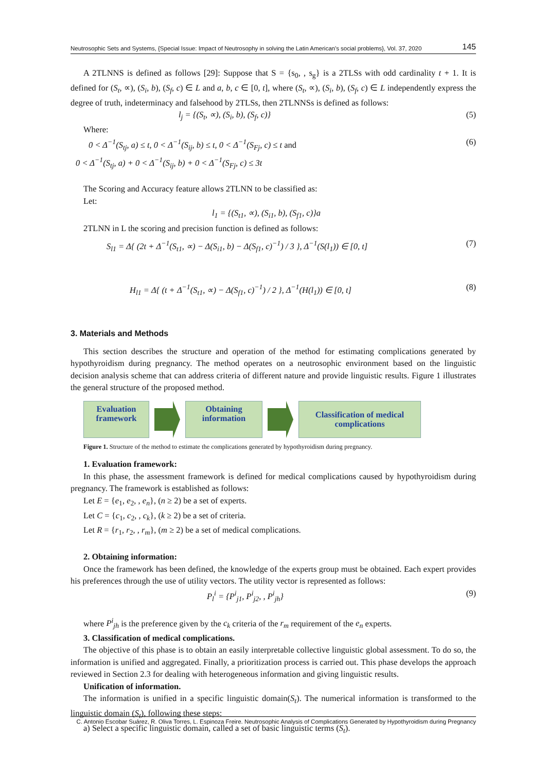Neutrosophic Sets and Systems, {Special Issue: Impact of Neutrosophy in solving the Latin American's social problems}, Vol. 37, 2020 145
A 2TLNNS is defined as follows [29]: Suppose that S = {s<sub>0</sub>, , s<sub>g</sub>} is a 2TLSs with odd cardinality t + 1. It is defined for (S<sub>t</sub>, ∝), (S<sub>i</sub>, b), (S<sub>f</sub>, c) ∈ L and a, b, c ∈ [0, t], where (S<sub>t</sub>, ∝), (S<sub>i</sub>, b), (S<sub>f</sub>, c) ∈ L independently express the degree of truth, indeterminacy and falsehood by 2TLSs, then 2TLNNSs is defined as follows:
l<sub>j</sub> = {(S<sub>t</sub>, ∝), (S<sub>i</sub>, b), (S<sub>f</sub>, c)} (5)
Where:
0 < Δ<sup>−1</sup>(S<sub>tj</sub>, a) ≤ t, 0 < Δ<sup>−1</sup>(S<sub>ij</sub>, b) ≤ t, 0 < Δ<sup>−1</sup>(S<sub>Fj</sub>, c) ≤ t and (6)
0 < Δ<sup>−1</sup>(S<sub>tj</sub>, a) + 0 < Δ<sup>−1</sup>(S<sub>ij</sub>, b) + 0 < Δ<sup>−1</sup>(S<sub>Fj</sub>, c) ≤ 3t
The Scoring and Accuracy feature allows 2TLNN to be classified as:
Let:
l<sub>1</sub> = {(S<sub>t1</sub>, ∝), (S<sub>i1</sub>, b), (S<sub>f1</sub>, c)}a
2TLNN in L the scoring and precision function is defined as follows:
S<sub>l1</sub> = Δ{ (2t + Δ<sup>−1</sup>(S<sub>t1</sub>, ∝) − Δ(S<sub>i1</sub>, b) − Δ(S<sub>f1</sub>, c)<sup>−1</sup>) / 3 }, Δ<sup>−1</sup>(S(l<sub>1</sub>)) ∈ [0, t] (7)
H<sub>l1</sub> = Δ{ (t + Δ<sup>−1</sup>(S<sub>t1</sub>, ∝) − Δ(S<sub>f1</sub>, c)<sup>−1</sup>) / 2 }, Δ<sup>−1</sup>(H(l<sub>1</sub>)) ∈ [0, t] (8)
3. Materials and Methods
This section describes the structure and operation of the method for estimating complications generated by hypothyroidism during pregnancy. The method operates on a neutrosophic environment based on the linguistic decision analysis scheme that can address criteria of different nature and provide linguistic results. Figure 1 illustrates the general structure of the proposed method.
Evaluation
framework
Obtaining
information
Classification of medical
complications
Figure 1. Structure of the method to estimate the complications generated by hypothyroidism during pregnancy.
1. Evaluation framework:
In this phase, the assessment framework is defined for medical complications caused by hypothyroidism during pregnancy. The framework is established as follows:
Let E = {e<sub>1</sub>, e<sub>2</sub>, , e<sub>n</sub>}, (n ≥ 2) be a set of experts.
Let C = {c<sub>1</sub>, c<sub>2</sub>, , c<sub>k</sub>}, (k ≥ 2) be a set of criteria.
Let R = {r<sub>1</sub>, r<sub>2</sub>, , r<sub>m</sub>}, (m ≥ 2) be a set of medical complications.
2. Obtaining information:
Once the framework has been defined, the knowledge of the experts group must be obtained. Each expert provides his preferences through the use of utility vectors. The utility vector is represented as follows:
P<sub>l</sub><sup>i</sup> = {P<sup>i</sup><sub>j1</sub>, P<sup>i</sup><sub>j2</sub>, , P<sup>i</sup><sub>jh</sub>} (9)
where P<sup>i</sup><sub>jh</sub> is the preference given by the c<sub>k</sub> criteria of the r<sub>m</sub> requirement of the e<sub>n</sub> experts.
3. Classification of medical complications.
The objective of this phase is to obtain an easily interpretable collective linguistic global assessment. To do so, the information is unified and aggregated. Finally, a prioritization process is carried out. This phase develops the approach reviewed in Section 2.3 for dealing with heterogeneous information and giving linguistic results.
Unification of information.
The information is unified in a specific linguistic domain(S<sub>t</sub>). The numerical information is transformed to the linguistic domain (S<sub>t</sub>), following these steps:
a) Select a specific linguistic domain, called a set of basic linguistic terms (S<sub>t</sub>).
C. Antonio Escobar Suárez, R. Oliva Torres, L. Espinoza Freire. Neutrosophic Analysis of Complications Generated by Hypothyroidism during Pregnancy